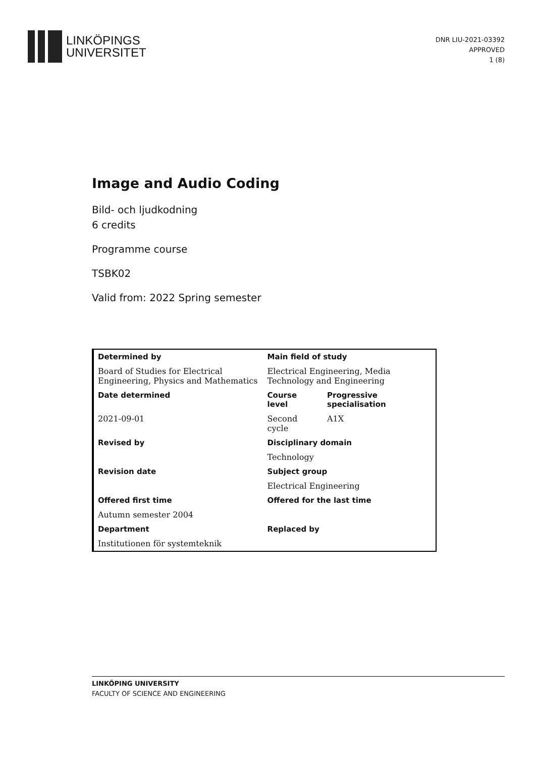LINKÖPINGS
UNIVERSITET
DNR LIU-2021-03392
APPROVED
1 (8)
Image and Audio Coding
Bild- och ljudkodning
6 credits
Programme course
TSBK02
Valid from: 2022 Spring semester
| Determined by | Main field of study | |
| Board of Studies for Electrical Engineering, Physics and Mathematics | Electrical Engineering, Media Technology and Engineering | |
| Date determined | Course level | Progressive specialisation |
| 2021-09-01 | Second cycle | A1X |
| Revised by | Disciplinary domain | |
| | Technology | |
| Revision date | Subject group | |
| | Electrical Engineering | |
| Offered first time | Offered for the last time | |
| Autumn semester 2004 | | |
| Department | Replaced by | |
| Institutionen för systemteknik | | |
LINKÖPING UNIVERSITY
FACULTY OF SCIENCE AND ENGINEERING